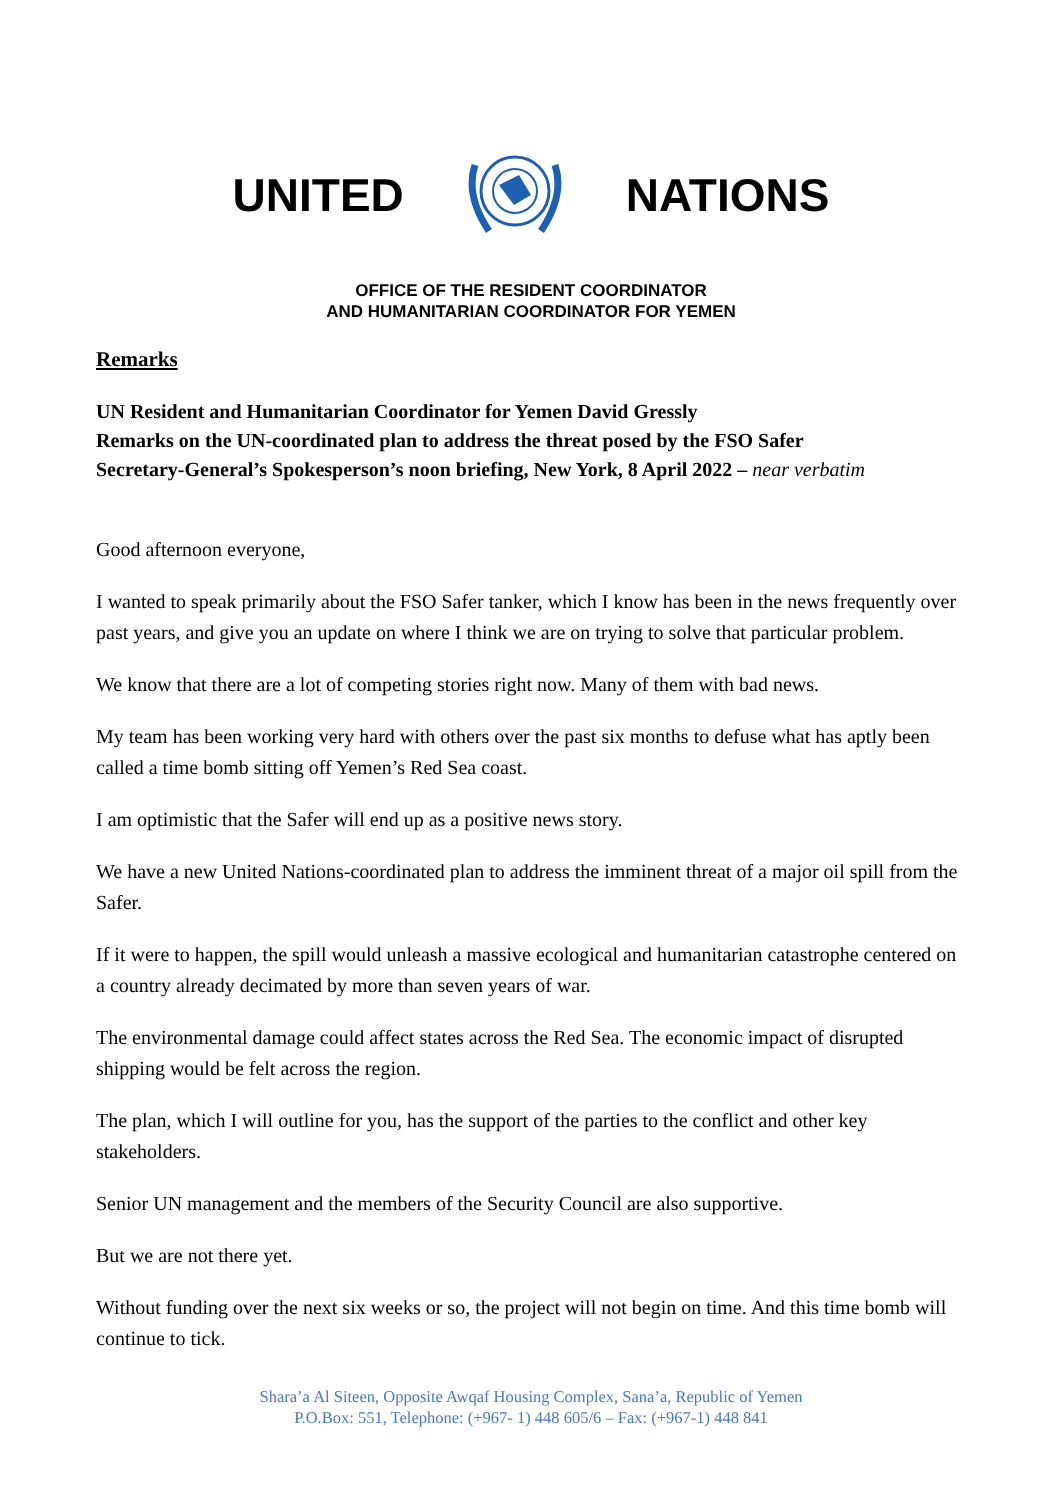UNITED NATIONS
OFFICE OF THE RESIDENT COORDINATOR
AND HUMANITARIAN COORDINATOR FOR YEMEN
Remarks
UN Resident and Humanitarian Coordinator for Yemen David Gressly
Remarks on the UN-coordinated plan to address the threat posed by the FSO Safer
Secretary-General’s Spokesperson’s noon briefing, New York, 8 April 2022 – near verbatim
Good afternoon everyone,
I wanted to speak primarily about the FSO Safer tanker, which I know has been in the news frequently over past years, and give you an update on where I think we are on trying to solve that particular problem.
We know that there are a lot of competing stories right now. Many of them with bad news.
My team has been working very hard with others over the past six months to defuse what has aptly been called a time bomb sitting off Yemen’s Red Sea coast.
I am optimistic that the Safer will end up as a positive news story.
We have a new United Nations-coordinated plan to address the imminent threat of a major oil spill from the Safer.
If it were to happen, the spill would unleash a massive ecological and humanitarian catastrophe centered on a country already decimated by more than seven years of war.
The environmental damage could affect states across the Red Sea. The economic impact of disrupted shipping would be felt across the region.
The plan, which I will outline for you, has the support of the parties to the conflict and other key stakeholders.
Senior UN management and the members of the Security Council are also supportive.
But we are not there yet.
Without funding over the next six weeks or so, the project will not begin on time. And this time bomb will continue to tick.
Shara’a Al Siteen, Opposite Awqaf Housing Complex, Sana’a, Republic of Yemen
P.O.Box: 551, Telephone: (+967- 1) 448 605/6 – Fax: (+967-1) 448 841